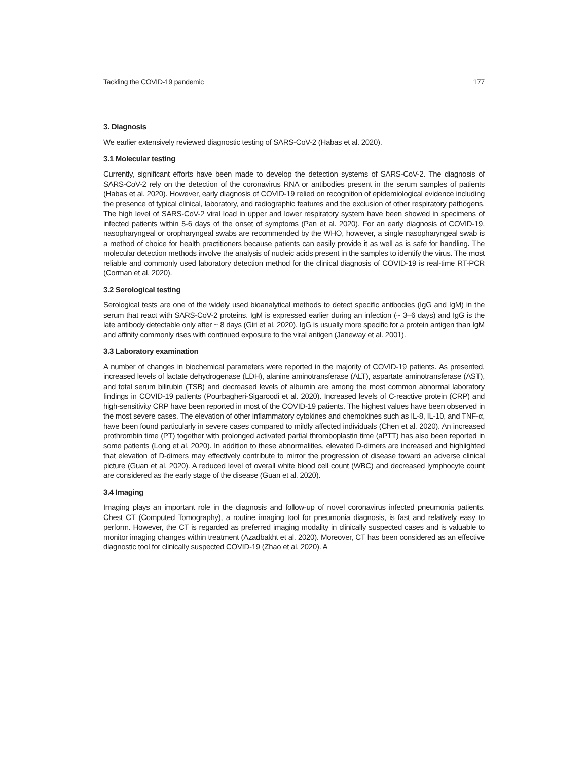Tackling the COVID-19 pandemic 177
3. Diagnosis
We earlier extensively reviewed diagnostic testing of SARS-CoV-2 (Habas et al. 2020).
3.1 Molecular testing
Currently, significant efforts have been made to develop the detection systems of SARS-CoV-2. The diagnosis of SARS-CoV-2 rely on the detection of the coronavirus RNA or antibodies present in the serum samples of patients (Habas et al. 2020). However, early diagnosis of COVID-19 relied on recognition of epidemiological evidence including the presence of typical clinical, laboratory, and radiographic features and the exclusion of other respiratory pathogens. The high level of SARS-CoV-2 viral load in upper and lower respiratory system have been showed in specimens of infected patients within 5-6 days of the onset of symptoms (Pan et al. 2020). For an early diagnosis of COVID-19, nasopharyngeal or oropharyngeal swabs are recommended by the WHO, however, a single nasopharyngeal swab is a method of choice for health practitioners because patients can easily provide it as well as is safe for handling. The molecular detection methods involve the analysis of nucleic acids present in the samples to identify the virus. The most reliable and commonly used laboratory detection method for the clinical diagnosis of COVID-19 is real-time RT-PCR (Corman et al. 2020).
3.2 Serological testing
Serological tests are one of the widely used bioanalytical methods to detect specific antibodies (IgG and IgM) in the serum that react with SARS-CoV-2 proteins. IgM is expressed earlier during an infection (~ 3–6 days) and IgG is the late antibody detectable only after ~ 8 days (Giri et al. 2020). IgG is usually more specific for a protein antigen than IgM and affinity commonly rises with continued exposure to the viral antigen (Janeway et al. 2001).
3.3 Laboratory examination
A number of changes in biochemical parameters were reported in the majority of COVID-19 patients. As presented, increased levels of lactate dehydrogenase (LDH), alanine aminotransferase (ALT), aspartate aminotransferase (AST), and total serum bilirubin (TSB) and decreased levels of albumin are among the most common abnormal laboratory findings in COVID-19 patients (Pourbagheri-Sigaroodi et al. 2020). Increased levels of C-reactive protein (CRP) and high-sensitivity CRP have been reported in most of the COVID-19 patients. The highest values have been observed in the most severe cases. The elevation of other inflammatory cytokines and chemokines such as IL-8, IL-10, and TNF-α, have been found particularly in severe cases compared to mildly affected individuals (Chen et al. 2020). An increased prothrombin time (PT) together with prolonged activated partial thromboplastin time (aPTT) has also been reported in some patients (Long et al. 2020). In addition to these abnormalities, elevated D-dimers are increased and highlighted that elevation of D-dimers may effectively contribute to mirror the progression of disease toward an adverse clinical picture (Guan et al. 2020). A reduced level of overall white blood cell count (WBC) and decreased lymphocyte count are considered as the early stage of the disease (Guan et al. 2020).
3.4 Imaging
Imaging plays an important role in the diagnosis and follow-up of novel coronavirus infected pneumonia patients. Chest CT (Computed Tomography), a routine imaging tool for pneumonia diagnosis, is fast and relatively easy to perform. However, the CT is regarded as preferred imaging modality in clinically suspected cases and is valuable to monitor imaging changes within treatment (Azadbakht et al. 2020). Moreover, CT has been considered as an effective diagnostic tool for clinically suspected COVID-19 (Zhao et al. 2020). A